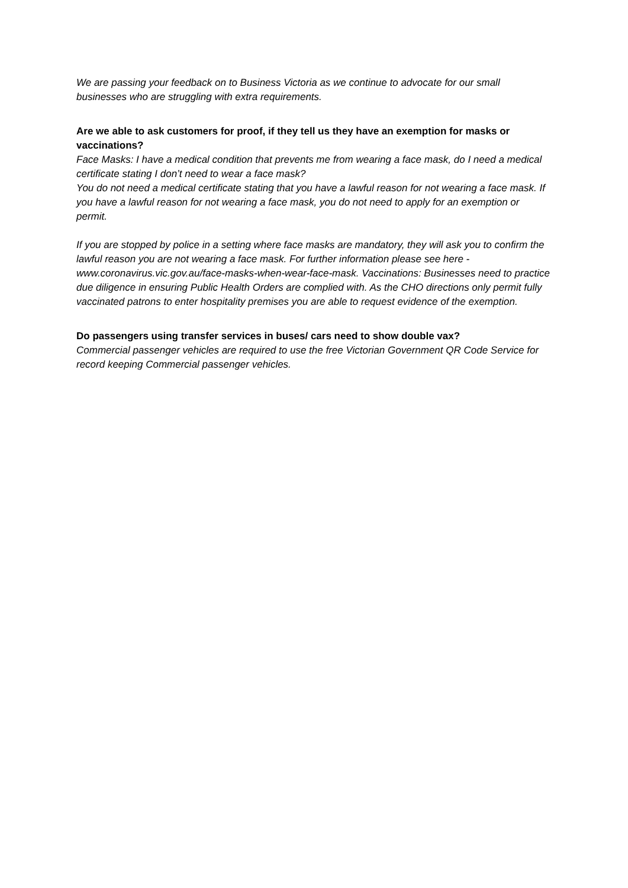We are passing your feedback on to Business Victoria as we continue to advocate for our small businesses who are struggling with extra requirements.
Are we able to ask customers for proof, if they tell us they have an exemption for masks or vaccinations?
Face Masks: I have a medical condition that prevents me from wearing a face mask, do I need a medical certificate stating I don’t need to wear a face mask?
You do not need a medical certificate stating that you have a lawful reason for not wearing a face mask. If you have a lawful reason for not wearing a face mask, you do not need to apply for an exemption or permit.
If you are stopped by police in a setting where face masks are mandatory, they will ask you to confirm the lawful reason you are not wearing a face mask. For further information please see here - www.coronavirus.vic.gov.au/face-masks-when-wear-face-mask. Vaccinations: Businesses need to practice due diligence in ensuring Public Health Orders are complied with. As the CHO directions only permit fully vaccinated patrons to enter hospitality premises you are able to request evidence of the exemption.
Do passengers using transfer services in buses/ cars need to show double vax?
Commercial passenger vehicles are required to use the free Victorian Government QR Code Service for record keeping Commercial passenger vehicles.